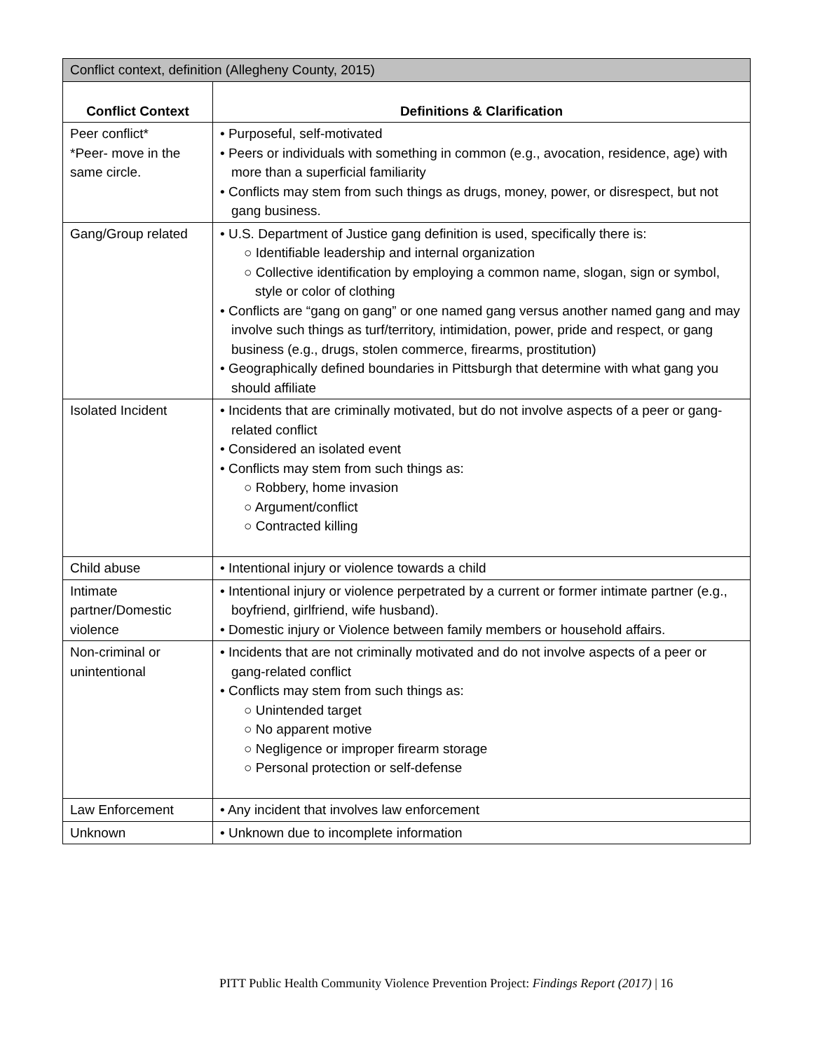| Conflict context, definition (Allegheny County, 2015) | |
| --- | --- |
| Conflict Context | Definitions & Clarification |
| Peer conflict* *Peer- move in the same circle. | • Purposeful, self-motivated • Peers or individuals with something in common (e.g., avocation, residence, age) with more than a superficial familiarity • Conflicts may stem from such things as drugs, money, power, or disrespect, but not gang business. |
| Gang/Group related | • U.S. Department of Justice gang definition is used, specifically there is: ○ Identifiable leadership and internal organization ○ Collective identification by employing a common name, slogan, sign or symbol, style or color of clothing • Conflicts are “gang on gang” or one named gang versus another named gang and may involve such things as turf/territory, intimidation, power, pride and respect, or gang business (e.g., drugs, stolen commerce, firearms, prostitution) • Geographically defined boundaries in Pittsburgh that determine with what gang you should affiliate |
| Isolated Incident | • Incidents that are criminally motivated, but do not involve aspects of a peer or gang-related conflict • Considered an isolated event • Conflicts may stem from such things as: ○ Robbery, home invasion ○ Argument/conflict ○ Contracted killing |
| Child abuse | • Intentional injury or violence towards a child |
| Intimate partner/Domestic violence | • Intentional injury or violence perpetrated by a current or former intimate partner (e.g., boyfriend, girlfriend, wife husband). • Domestic injury or Violence between family members or household affairs. |
| Non-criminal or unintentional | • Incidents that are not criminally motivated and do not involve aspects of a peer or gang-related conflict • Conflicts may stem from such things as: ○ Unintended target ○ No apparent motive ○ Negligence or improper firearm storage ○ Personal protection or self-defense |
| Law Enforcement | • Any incident that involves law enforcement |
| Unknown | • Unknown due to incomplete information |
PITT Public Health Community Violence Prevention Project: Findings Report (2017) | 16